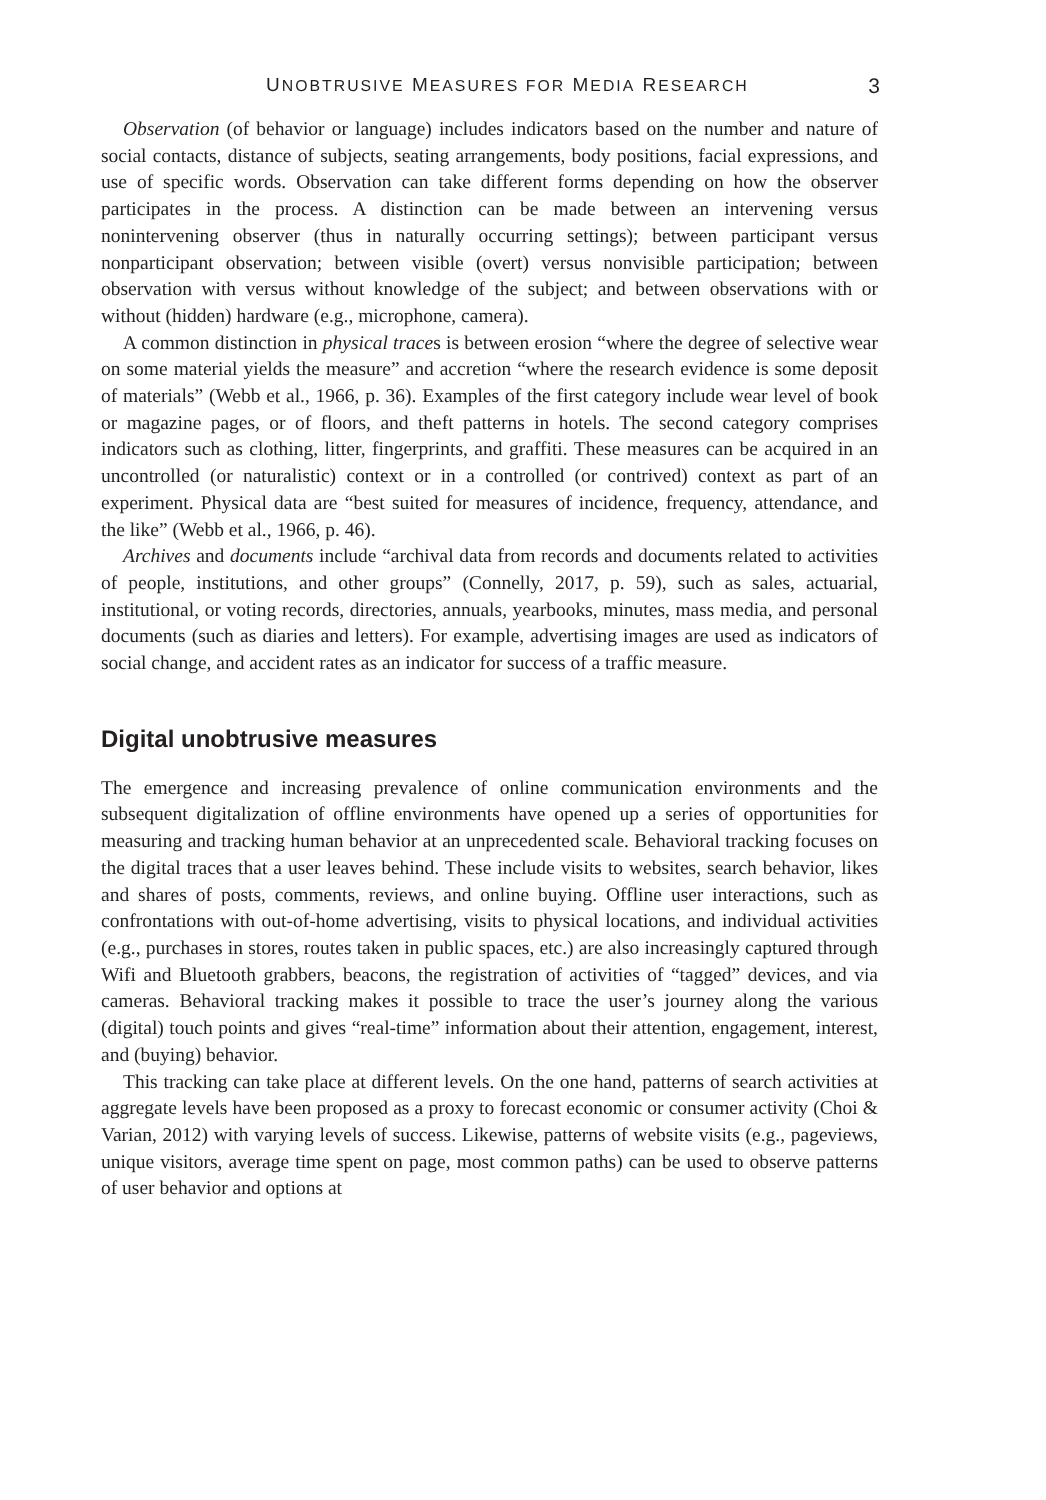UNOBTRUSIVE MEASURES FOR MEDIA RESEARCH 3
Observation (of behavior or language) includes indicators based on the number and nature of social contacts, distance of subjects, seating arrangements, body positions, facial expressions, and use of specific words. Observation can take different forms depending on how the observer participates in the process. A distinction can be made between an intervening versus nonintervening observer (thus in naturally occurring settings); between participant versus nonparticipant observation; between visible (overt) versus nonvisible participation; between observation with versus without knowledge of the subject; and between observations with or without (hidden) hardware (e.g., microphone, camera).
A common distinction in physical traces is between erosion “where the degree of selective wear on some material yields the measure” and accretion “where the research evidence is some deposit of materials” (Webb et al., 1966, p. 36). Examples of the first category include wear level of book or magazine pages, or of floors, and theft patterns in hotels. The second category comprises indicators such as clothing, litter, fingerprints, and graffiti. These measures can be acquired in an uncontrolled (or naturalistic) context or in a controlled (or contrived) context as part of an experiment. Physical data are “best suited for measures of incidence, frequency, attendance, and the like” (Webb et al., 1966, p. 46).
Archives and documents include “archival data from records and documents related to activities of people, institutions, and other groups” (Connelly, 2017, p. 59), such as sales, actuarial, institutional, or voting records, directories, annuals, yearbooks, minutes, mass media, and personal documents (such as diaries and letters). For example, advertising images are used as indicators of social change, and accident rates as an indicator for success of a traffic measure.
Digital unobtrusive measures
The emergence and increasing prevalence of online communication environments and the subsequent digitalization of offline environments have opened up a series of opportunities for measuring and tracking human behavior at an unprecedented scale. Behavioral tracking focuses on the digital traces that a user leaves behind. These include visits to websites, search behavior, likes and shares of posts, comments, reviews, and online buying. Offline user interactions, such as confrontations with out-of-home advertising, visits to physical locations, and individual activities (e.g., purchases in stores, routes taken in public spaces, etc.) are also increasingly captured through Wifi and Bluetooth grabbers, beacons, the registration of activities of “tagged” devices, and via cameras. Behavioral tracking makes it possible to trace the user’s journey along the various (digital) touch points and gives “real-time” information about their attention, engagement, interest, and (buying) behavior.
This tracking can take place at different levels. On the one hand, patterns of search activities at aggregate levels have been proposed as a proxy to forecast economic or consumer activity (Choi & Varian, 2012) with varying levels of success. Likewise, patterns of website visits (e.g., pageviews, unique visitors, average time spent on page, most common paths) can be used to observe patterns of user behavior and options at